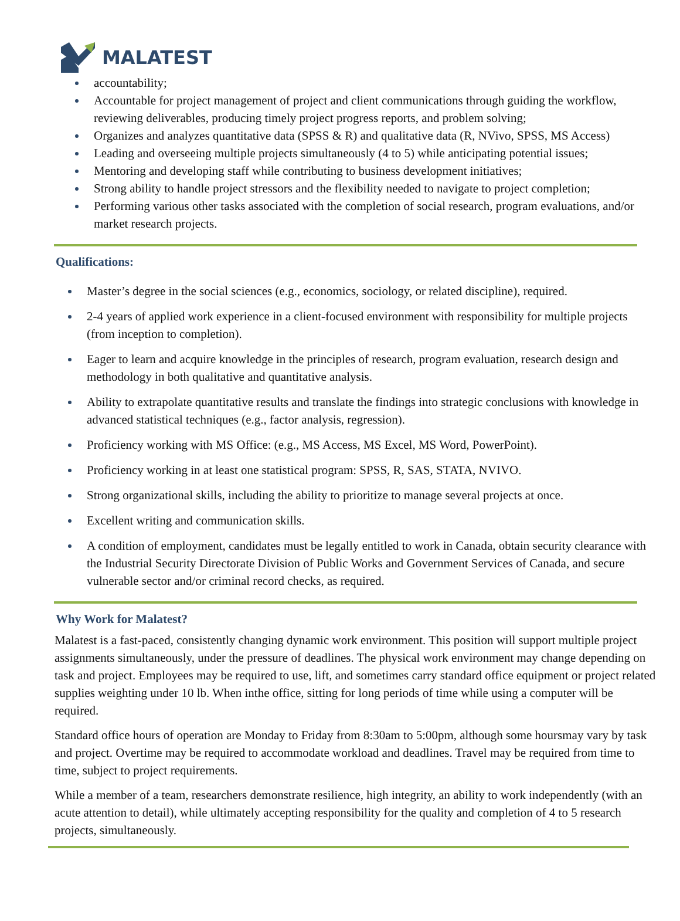MALATEST
accountability;
Accountable for project management of project and client communications through guiding the workflow, reviewing deliverables, producing timely project progress reports, and problem solving;
Organizes and analyzes quantitative data (SPSS & R) and qualitative data (R, NVivo, SPSS, MS Access)
Leading and overseeing multiple projects simultaneously (4 to 5) while anticipating potential issues;
Mentoring and developing staff while contributing to business development initiatives;
Strong ability to handle project stressors and the flexibility needed to navigate to project completion;
Performing various other tasks associated with the completion of social research, program evaluations, and/or market research projects.
Qualifications:
Master’s degree in the social sciences (e.g., economics, sociology, or related discipline), required.
2-4 years of applied work experience in a client-focused environment with responsibility for multiple projects (from inception to completion).
Eager to learn and acquire knowledge in the principles of research, program evaluation, research design and methodology in both qualitative and quantitative analysis.
Ability to extrapolate quantitative results and translate the findings into strategic conclusions with knowledge in advanced statistical techniques (e.g., factor analysis, regression).
Proficiency working with MS Office: (e.g., MS Access, MS Excel, MS Word, PowerPoint).
Proficiency working in at least one statistical program: SPSS, R, SAS, STATA, NVIVO.
Strong organizational skills, including the ability to prioritize to manage several projects at once.
Excellent writing and communication skills.
A condition of employment, candidates must be legally entitled to work in Canada, obtain security clearance with the Industrial Security Directorate Division of Public Works and Government Services of Canada, and secure vulnerable sector and/or criminal record checks, as required.
Why Work for Malatest?
Malatest is a fast-paced, consistently changing dynamic work environment. This position will support multiple project assignments simultaneously, under the pressure of deadlines. The physical work environment may change depending on task and project. Employees may be required to use, lift, and sometimes carry standard office equipment or project related supplies weighting under 10 lb. When inthe office, sitting for long periods of time while using a computer will be required.
Standard office hours of operation are Monday to Friday from 8:30am to 5:00pm, although some hoursmay vary by task and project. Overtime may be required to accommodate workload and deadlines. Travel may be required from time to time, subject to project requirements.
While a member of a team, researchers demonstrate resilience, high integrity, an ability to work independently (with an acute attention to detail), while ultimately accepting responsibility for the quality and completion of 4 to 5 research projects, simultaneously.